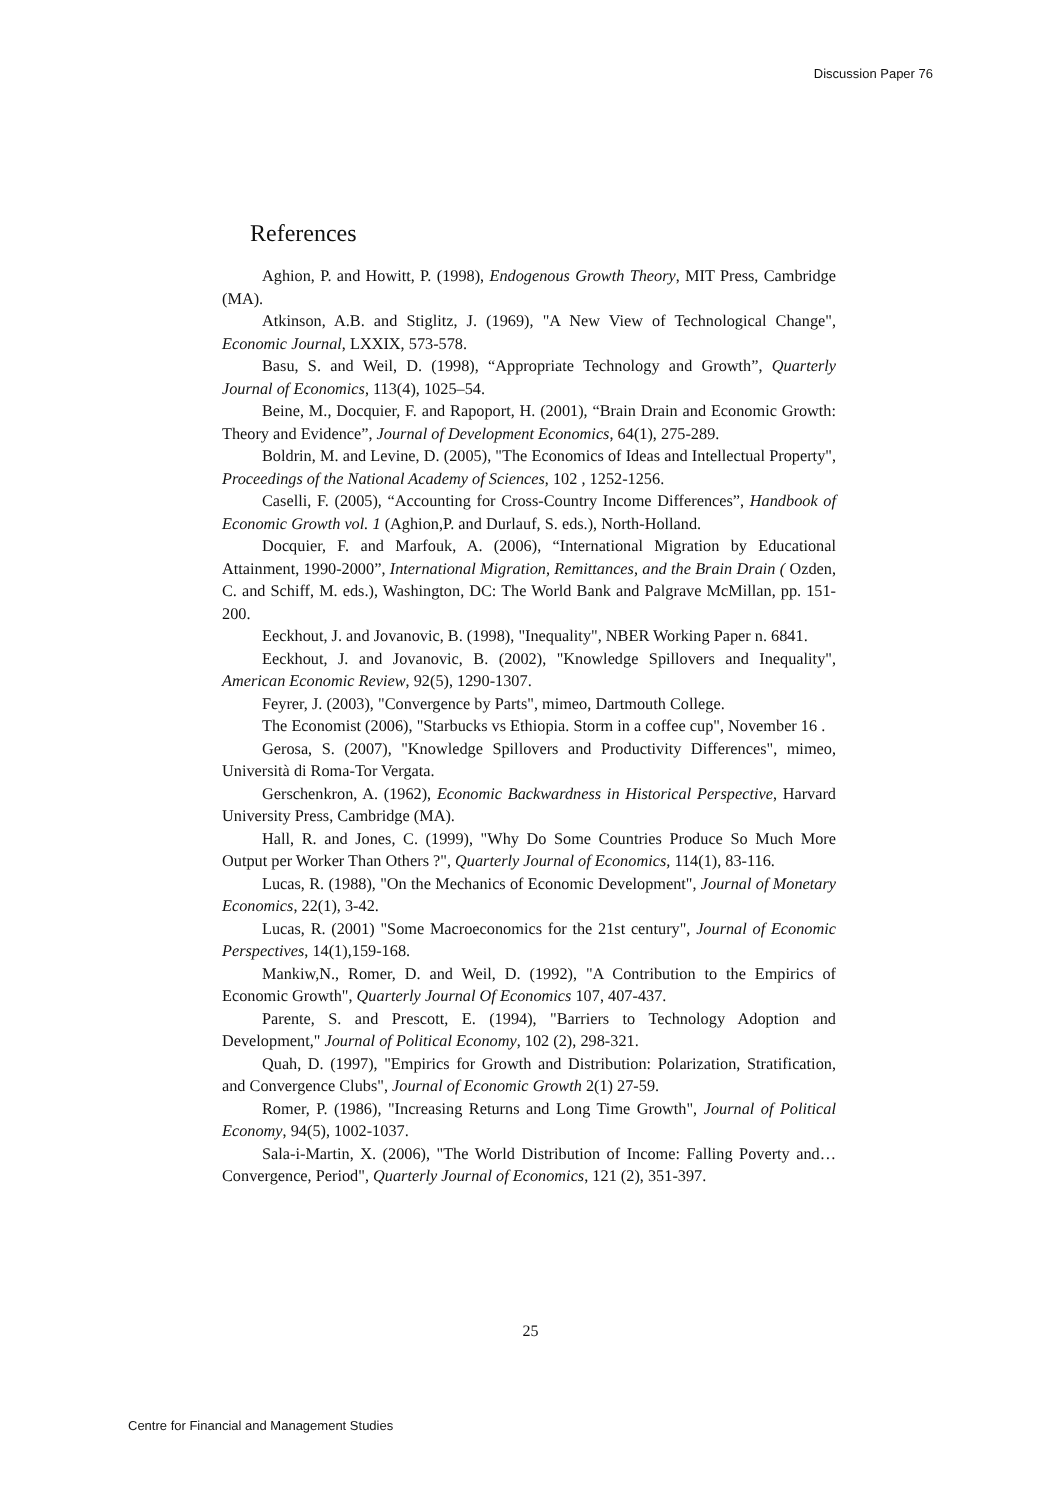Discussion Paper 76
References
Aghion, P. and Howitt, P. (1998), Endogenous Growth Theory, MIT Press, Cambridge (MA).
Atkinson, A.B. and Stiglitz, J. (1969), "A New View of Technological Change", Economic Journal, LXXIX, 573-578.
Basu, S. and Weil, D. (1998), “Appropriate Technology and Growth”, Quarterly Journal of Economics, 113(4), 1025–54.
Beine, M., Docquier, F. and Rapoport, H. (2001), “Brain Drain and Economic Growth: Theory and Evidence”, Journal of Development Economics, 64(1), 275-289.
Boldrin, M. and Levine, D. (2005), "The Economics of Ideas and Intellectual Property", Proceedings of the National Academy of Sciences, 102 , 1252-1256.
Caselli, F. (2005), “Accounting for Cross-Country Income Differences”, Handbook of Economic Growth vol. 1 (Aghion,P. and Durlauf, S. eds.), North-Holland.
Docquier, F. and Marfouk, A. (2006), “International Migration by Educational Attainment, 1990-2000”, International Migration, Remittances, and the Brain Drain ( Ozden, C. and Schiff, M. eds.), Washington, DC: The World Bank and Palgrave McMillan, pp. 151-200.
Eeckhout, J. and Jovanovic, B. (1998), "Inequality", NBER Working Paper n. 6841.
Eeckhout, J. and Jovanovic, B. (2002), "Knowledge Spillovers and Inequality", American Economic Review, 92(5), 1290-1307.
Feyrer, J. (2003), "Convergence by Parts", mimeo, Dartmouth College.
The Economist (2006), "Starbucks vs Ethiopia. Storm in a coffee cup", November 16 .
Gerosa, S. (2007), "Knowledge Spillovers and Productivity Differences", mimeo, Università di Roma-Tor Vergata.
Gerschenkron, A. (1962), Economic Backwardness in Historical Perspective, Harvard University Press, Cambridge (MA).
Hall, R. and Jones, C. (1999), "Why Do Some Countries Produce So Much More Output per Worker Than Others ?", Quarterly Journal of Economics, 114(1), 83-116.
Lucas, R. (1988), "On the Mechanics of Economic Development", Journal of Monetary Economics, 22(1), 3-42.
Lucas, R. (2001) "Some Macroeconomics for the 21st century", Journal of Economic Perspectives, 14(1),159-168.
Mankiw,N., Romer, D. and Weil, D. (1992), "A Contribution to the Empirics of Economic Growth", Quarterly Journal Of Economics 107, 407-437.
Parente, S. and Prescott, E. (1994), "Barriers to Technology Adoption and Development," Journal of Political Economy, 102 (2), 298-321.
Quah, D. (1997), "Empirics for Growth and Distribution: Polarization, Stratification, and Convergence Clubs", Journal of Economic Growth 2(1) 27-59.
Romer, P. (1986), "Increasing Returns and Long Time Growth", Journal of Political Economy, 94(5), 1002-1037.
Sala-i-Martin, X. (2006), "The World Distribution of Income: Falling Poverty and… Convergence, Period", Quarterly Journal of Economics, 121 (2), 351-397.
25
Centre for Financial and Management Studies